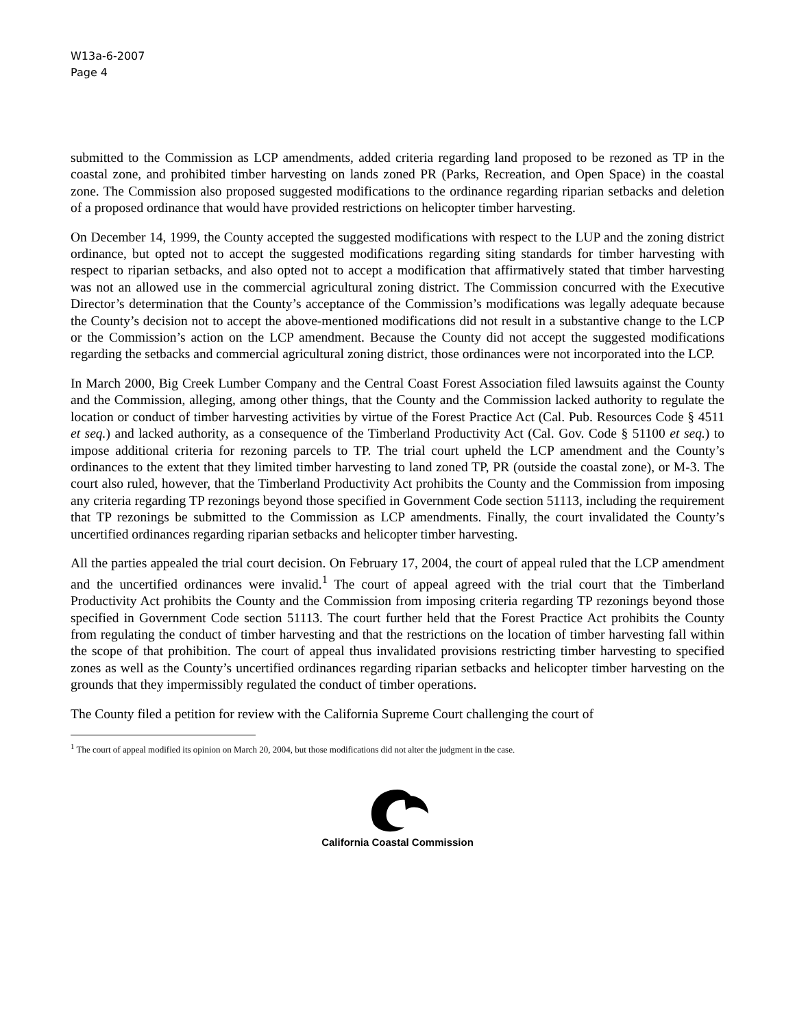W13a-6-2007
Page 4
submitted to the Commission as LCP amendments, added criteria regarding land proposed to be rezoned as TP in the coastal zone, and prohibited timber harvesting on lands zoned PR (Parks, Recreation, and Open Space) in the coastal zone. The Commission also proposed suggested modifications to the ordinance regarding riparian setbacks and deletion of a proposed ordinance that would have provided restrictions on helicopter timber harvesting.
On December 14, 1999, the County accepted the suggested modifications with respect to the LUP and the zoning district ordinance, but opted not to accept the suggested modifications regarding siting standards for timber harvesting with respect to riparian setbacks, and also opted not to accept a modification that affirmatively stated that timber harvesting was not an allowed use in the commercial agricultural zoning district. The Commission concurred with the Executive Director’s determination that the County’s acceptance of the Commission’s modifications was legally adequate because the County’s decision not to accept the above-mentioned modifications did not result in a substantive change to the LCP or the Commission’s action on the LCP amendment. Because the County did not accept the suggested modifications regarding the setbacks and commercial agricultural zoning district, those ordinances were not incorporated into the LCP.
In March 2000, Big Creek Lumber Company and the Central Coast Forest Association filed lawsuits against the County and the Commission, alleging, among other things, that the County and the Commission lacked authority to regulate the location or conduct of timber harvesting activities by virtue of the Forest Practice Act (Cal. Pub. Resources Code § 4511 et seq.) and lacked authority, as a consequence of the Timberland Productivity Act (Cal. Gov. Code § 51100 et seq.) to impose additional criteria for rezoning parcels to TP. The trial court upheld the LCP amendment and the County’s ordinances to the extent that they limited timber harvesting to land zoned TP, PR (outside the coastal zone), or M-3. The court also ruled, however, that the Timberland Productivity Act prohibits the County and the Commission from imposing any criteria regarding TP rezonings beyond those specified in Government Code section 51113, including the requirement that TP rezonings be submitted to the Commission as LCP amendments. Finally, the court invalidated the County’s uncertified ordinances regarding riparian setbacks and helicopter timber harvesting.
All the parties appealed the trial court decision. On February 17, 2004, the court of appeal ruled that the LCP amendment and the uncertified ordinances were invalid.<sup>1</sup> The court of appeal agreed with the trial court that the Timberland Productivity Act prohibits the County and the Commission from imposing criteria regarding TP rezonings beyond those specified in Government Code section 51113. The court further held that the Forest Practice Act prohibits the County from regulating the conduct of timber harvesting and that the restrictions on the location of timber harvesting fall within the scope of that prohibition. The court of appeal thus invalidated provisions restricting timber harvesting to specified zones as well as the County’s uncertified ordinances regarding riparian setbacks and helicopter timber harvesting on the grounds that they impermissibly regulated the conduct of timber operations.
The County filed a petition for review with the California Supreme Court challenging the court of
<sup>1</sup> The court of appeal modified its opinion on March 20, 2004, but those modifications did not alter the judgment in the case.
California Coastal Commission